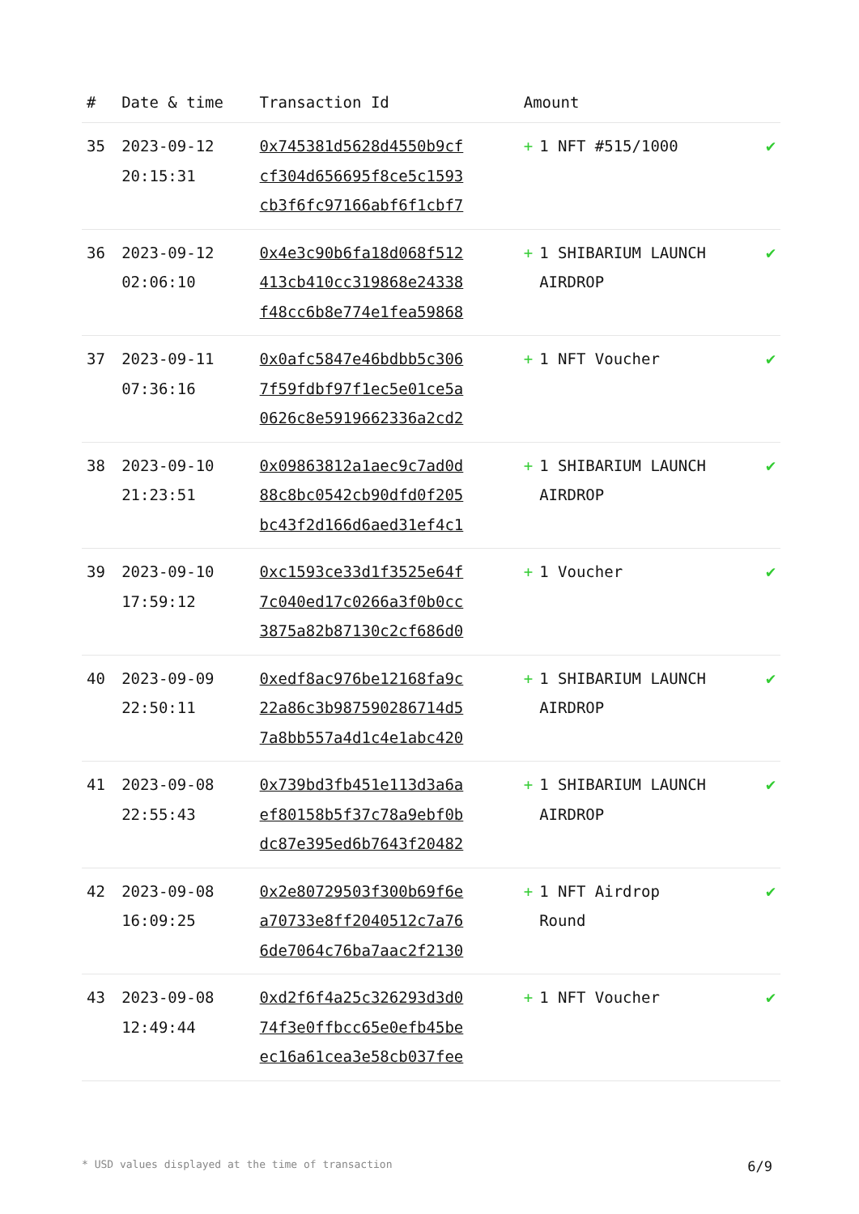| # | Date & time | Transaction Id | Amount | |
| --- | --- | --- | --- | --- |
| 35 | 2023-09-12 20:15:31 | 0x745381d5628d4550b9cf cf304d656695f8ce5c1593 cb3f6fc97166abf6f1cbf7 | + 1 NFT #515/1000 | ✔ |
| 36 | 2023-09-12 02:06:10 | 0x4e3c90b6fa18d068f512 413cb410cc319868e24338 f48cc6b8e774e1fea59868 | + 1 SHIBARIUM LAUNCH AIRDROP | ✔ |
| 37 | 2023-09-11 07:36:16 | 0x0afc5847e46bdbb5c306 7f59fdbf97f1ec5e01ce5a 0626c8e5919662336a2cd2 | + 1 NFT Voucher | ✔ |
| 38 | 2023-09-10 21:23:51 | 0x09863812a1aec9c7ad0d 88c8bc0542cb90dfd0f205 bc43f2d166d6aed31ef4c1 | + 1 SHIBARIUM LAUNCH AIRDROP | ✔ |
| 39 | 2023-09-10 17:59:12 | 0xc1593ce33d1f3525e64f 7c040ed17c0266a3f0b0cc 3875a82b87130c2cf686d0 | + 1 Voucher | ✔ |
| 40 | 2023-09-09 22:50:11 | 0xedf8ac976be12168fa9c 22a86c3b987590286714d5 7a8bb557a4d1c4e1abc420 | + 1 SHIBARIUM LAUNCH AIRDROP | ✔ |
| 41 | 2023-09-08 22:55:43 | 0x739bd3fb451e113d3a6a ef80158b5f37c78a9ebf0b dc87e395ed6b7643f20482 | + 1 SHIBARIUM LAUNCH AIRDROP | ✔ |
| 42 | 2023-09-08 16:09:25 | 0x2e80729503f300b69f6e a70733e8ff2040512c7a76 6de7064c76ba7aac2f2130 | + 1 NFT Airdrop Round | ✔ |
| 43 | 2023-09-08 12:49:44 | 0xd2f6f4a25c326293d3d0 74f3e0ffbcc65e0efb45be ec16a61cea3e58cb037fee | + 1 NFT Voucher | ✔ |
* USD values displayed at the time of transaction 6/9